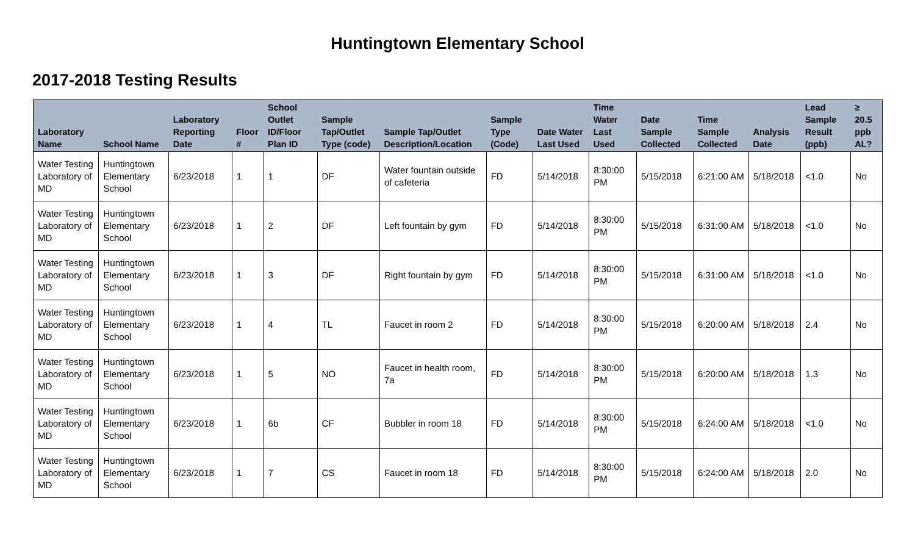Huntingtown Elementary School
2017-2018 Testing Results
| Laboratory Name | School Name | Laboratory Reporting Date | Floor # | School Outlet ID/Floor Plan ID | Sample Tap/Outlet Type (code) | Sample Tap/Outlet Description/Location | Sample Type (Code) | Date Water Last Used | Time Water Last Used | Date Sample Collected | Time Sample Collected | Analysis Date | Lead Sample Result (ppb) | ≥ 20.5 ppb AL? |
| --- | --- | --- | --- | --- | --- | --- | --- | --- | --- | --- | --- | --- | --- | --- |
| Water Testing Laboratory of MD | Huntingtown Elementary School | 6/23/2018 | 1 | 1 | DF | Water fountain outside of cafeteria | FD | 5/14/2018 | 8:30:00 PM | 5/15/2018 | 6:21:00 AM | 5/18/2018 | <1.0 | No |
| Water Testing Laboratory of MD | Huntingtown Elementary School | 6/23/2018 | 1 | 2 | DF | Left fountain by gym | FD | 5/14/2018 | 8:30:00 PM | 5/15/2018 | 6:31:00 AM | 5/18/2018 | <1.0 | No |
| Water Testing Laboratory of MD | Huntingtown Elementary School | 6/23/2018 | 1 | 3 | DF | Right fountain by gym | FD | 5/14/2018 | 8:30:00 PM | 5/15/2018 | 6:31:00 AM | 5/18/2018 | <1.0 | No |
| Water Testing Laboratory of MD | Huntingtown Elementary School | 6/23/2018 | 1 | 4 | TL | Faucet in room 2 | FD | 5/14/2018 | 8:30:00 PM | 5/15/2018 | 6:20:00 AM | 5/18/2018 | 2.4 | No |
| Water Testing Laboratory of MD | Huntingtown Elementary School | 6/23/2018 | 1 | 5 | NO | Faucet in health room, 7a | FD | 5/14/2018 | 8:30:00 PM | 5/15/2018 | 6:20:00 AM | 5/18/2018 | 1.3 | No |
| Water Testing Laboratory of MD | Huntingtown Elementary School | 6/23/2018 | 1 | 6b | CF | Bubbler in room 18 | FD | 5/14/2018 | 8:30:00 PM | 5/15/2018 | 6:24:00 AM | 5/18/2018 | <1.0 | No |
| Water Testing Laboratory of MD | Huntingtown Elementary School | 6/23/2018 | 1 | 7 | CS | Faucet in room 18 | FD | 5/14/2018 | 8:30:00 PM | 5/15/2018 | 6:24:00 AM | 5/18/2018 | 2.0 | No |